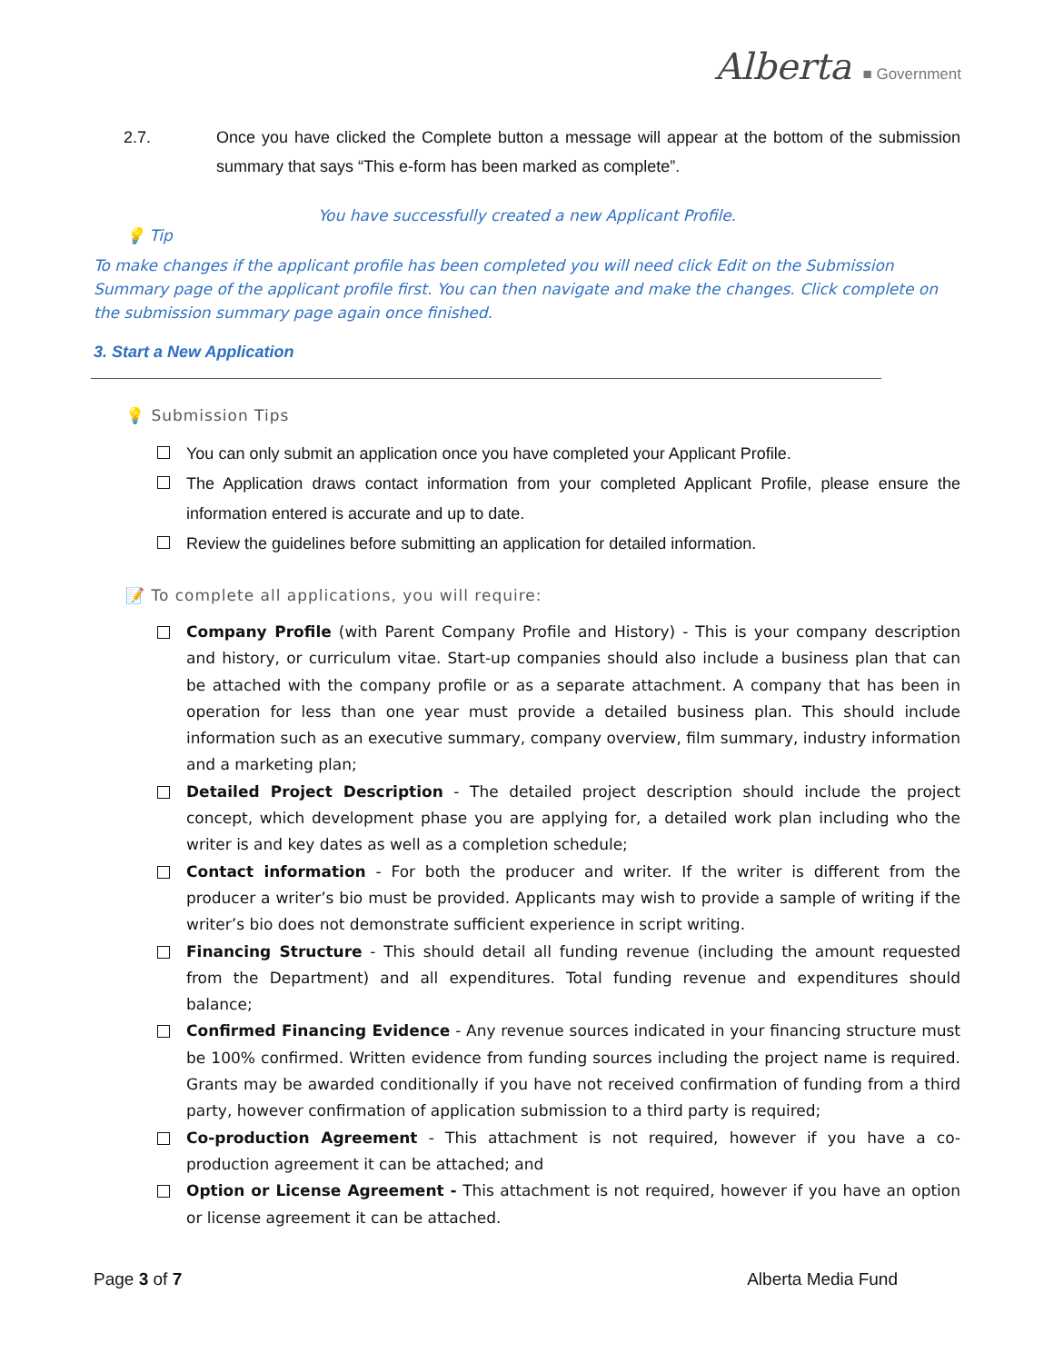Alberta ■ Government
2.7. Once you have clicked the Complete button a message will appear at the bottom of the submission summary that says “This e-form has been marked as complete”.
You have successfully created a new Applicant Profile.
💡 Tip
To make changes if the applicant profile has been completed you will need click Edit on the Submission Summary page of the applicant profile first. You can then navigate and make the changes. Click complete on the submission summary page again once finished.
3. Start a New Application
💡 Submission Tips
You can only submit an application once you have completed your Applicant Profile.
The Application draws contact information from your completed Applicant Profile, please ensure the information entered is accurate and up to date.
Review the guidelines before submitting an application for detailed information.
📝 To complete all applications, you will require:
Company Profile (with Parent Company Profile and History) - This is your company description and history, or curriculum vitae. Start-up companies should also include a business plan that can be attached with the company profile or as a separate attachment. A company that has been in operation for less than one year must provide a detailed business plan. This should include information such as an executive summary, company overview, film summary, industry information and a marketing plan;
Detailed Project Description - The detailed project description should include the project concept, which development phase you are applying for, a detailed work plan including who the writer is and key dates as well as a completion schedule;
Contact information - For both the producer and writer. If the writer is different from the producer a writer’s bio must be provided. Applicants may wish to provide a sample of writing if the writer’s bio does not demonstrate sufficient experience in script writing.
Financing Structure - This should detail all funding revenue (including the amount requested from the Department) and all expenditures. Total funding revenue and expenditures should balance;
Confirmed Financing Evidence - Any revenue sources indicated in your financing structure must be 100% confirmed. Written evidence from funding sources including the project name is required. Grants may be awarded conditionally if you have not received confirmation of funding from a third party, however confirmation of application submission to a third party is required;
Co-production Agreement - This attachment is not required, however if you have a co-production agreement it can be attached; and
Option or License Agreement - This attachment is not required, however if you have an option or license agreement it can be attached.
Page 3 of 7 Alberta Media Fund